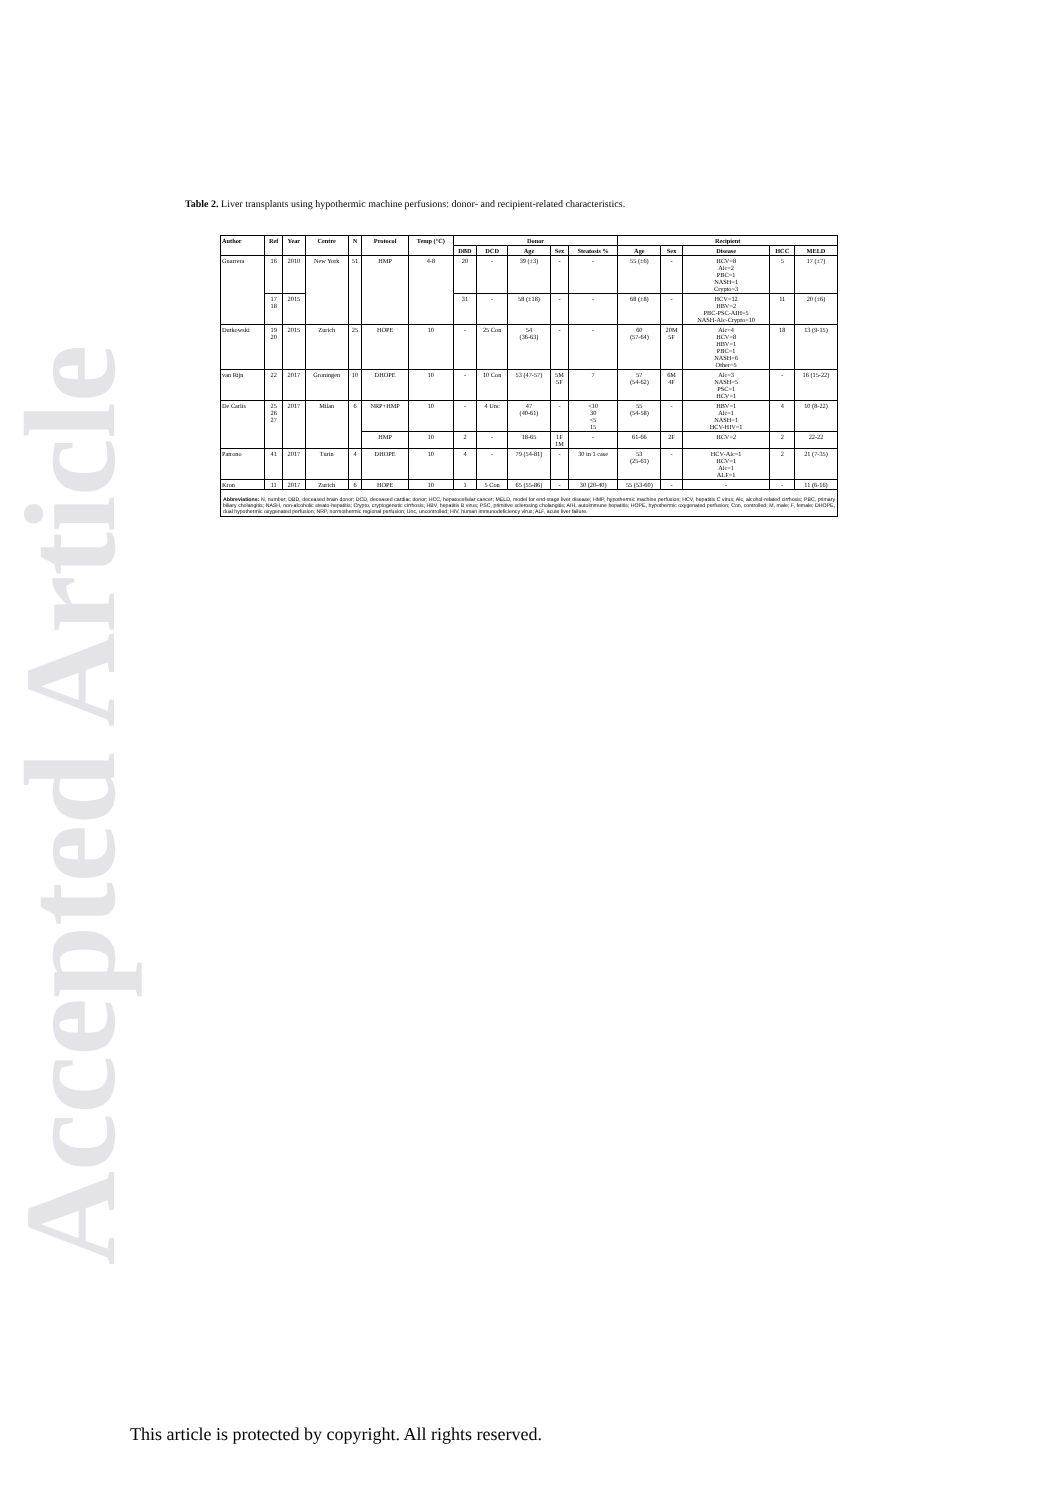Accepted Article
Table 2. Liver transplants using hypothermic machine perfusions: donor- and recipient-related characteristics.
| Author | Ref | Year | Centre | N | Protocol | Temp (°C) | Donor | | | | | Recipient | | | | |
| --- | --- | --- | --- | --- | --- | --- | --- | --- | --- | --- | --- | --- | --- | --- | --- | --- |
| | | | | | | | DBD | DCD | Age | Sex | Steatosis % | Age | Sex | Disease | HCC | MELD |
| Guarrera | 16 | 2010 | New York | 51 | HMP | 4-8 | 20 | - | 39 (±3) | - | - | 55 (±6) | - | HCV=8 Alc=2 PBC=1 NASH=1 Crypto=3 | 5 | 17 (±7) |
| | 17 18 | 2015 | | | | | 31 | - | 58 (±18) | - | - | 68 (±8) | - | HCV=12 HBV=2 PBC-PSC-AIH=5 NASH-Alc-Crypto=10 | 11 | 20 (±6) |
| Dutkowski | 19 20 | 2015 | Zurich | 25 | HOPE | 10 | - | 25 Con | 54 (36-63) | - | - | 60 (57-64) | 20M 5F | Alc=4 HCV=8 HBV=1 PBC=1 NASH=6 Other=5 | 18 | 13 (9-15) |
| van Rijn | 22 | 2017 | Groningen | 10 | DHOPE | 10 | - | 10 Con | 53 (47-57) | 5M 5F | 7 | 57 (54-62) | 6M 4F | Alc=3 NASH=5 PSC=1 HCV=1 | - | 16 (15-22) |
| De Carlis | 25 26 27 | 2017 | Milan | 6 | NRP+HMP | 10 | - | 4 Unc | 47 (40-61) | - | <10 30 <5 15 | 55 (54-58) | - | HBV=1 Alc=1 NASH=1 HCV-HIV=1 | 4 | 10 (8-22) |
| | | | | | HMP | 10 | 2 | - | 18-65 | 1F 1M | - | 61-66 | 2F | HCV=2 | 2 | 22-22 |
| Patrono | 41 | 2017 | Turin | 4 | DHOPE | 10 | 4 | - | 79 (54-81) | - | 30 in 1 case | 53 (25-61) | - | HCV-Alc=1 HCV=1 Alc=1 ALF=1 | 2 | 21 (7-35) |
| Kron | 11 | 2017 | Zurich | 6 | HOPE | 10 | 1 | 5 Con | 65 (55-86) | - | 30 (20-40) | 55 (53-60) | - | - | - | 11 (6-16) |
Abbreviations: N, number; DBD, deceased brain donor; DCD, deceased cardiac donor; HCC, hepatocellular cancer; MELD, model for end-stage liver disease; HMP, hypothermic machine perfusion; HCV, hepatitis C virus; Alc, alcohol-related cirrhosis; PBC, primary biliary cholangitis; NASH, non-alcoholic steato-hepatitis; Crypto, cryptogenetic cirrhosis; HBV, hepatitis B virus; PSC, primitive sclerosing cholangitis; AIH, autoimmune hepatitis; HOPE, hypothermic oxygenated perfusion; Con, controlled; M, male; F, female; DHOPE, dual hypothermic oxygenated perfusion; NRP, normothermic regional perfusion; Unc, uncontrolled; HIV, human immunodeficiency virus; ALF, acute liver failure.
This article is protected by copyright. All rights reserved.